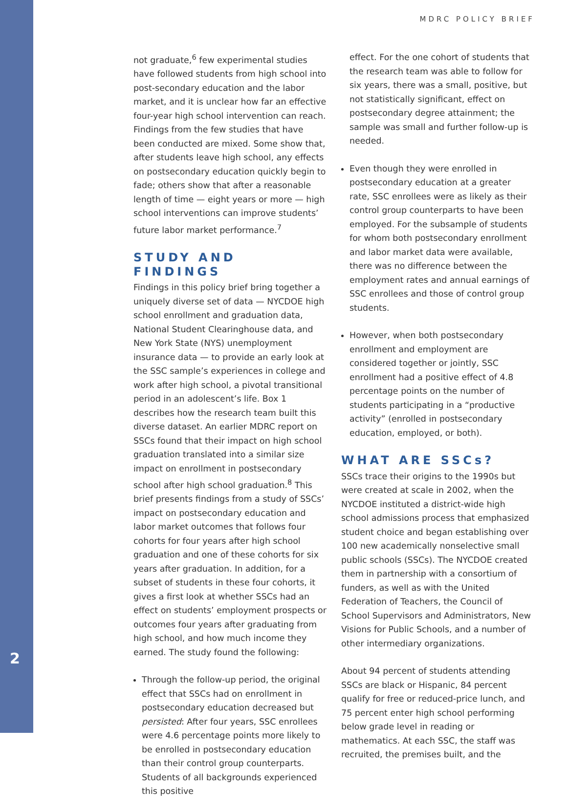MDRC POLICY BRIEF
not graduate,<sup>6</sup> few experimental studies have followed students from high school into post-secondary education and the labor market, and it is unclear how far an effective four-year high school intervention can reach. Findings from the few studies that have been conducted are mixed. Some show that, after students leave high school, any effects on postsecondary education quickly begin to fade; others show that after a reasonable length of time — eight years or more — high school interventions can improve students’ future labor market performance.<sup>7</sup>
STUDY AND FINDINGS
Findings in this policy brief bring together a uniquely diverse set of data — NYCDOE high school enrollment and graduation data, National Student Clearinghouse data, and New York State (NYS) unemployment insurance data — to provide an early look at the SSC sample’s experiences in college and work after high school, a pivotal transitional period in an adolescent’s life. Box 1 describes how the research team built this diverse dataset. An earlier MDRC report on SSCs found that their impact on high school graduation translated into a similar size impact on enrollment in postsecondary school after high school graduation.<sup>8</sup> This brief presents findings from a study of SSCs’ impact on postsecondary education and labor market outcomes that follows four cohorts for four years after high school graduation and one of these cohorts for six years after graduation. In addition, for a subset of students in these four cohorts, it gives a first look at whether SSCs had an effect on students’ employment prospects or outcomes four years after graduating from high school, and how much income they earned. The study found the following:
Through the follow-up period, the original effect that SSCs had on enrollment in postsecondary education decreased but persisted: After four years, SSC enrollees were 4.6 percentage points more likely to be enrolled in postsecondary education than their control group counterparts. Students of all backgrounds experienced this positive
effect. For the one cohort of students that the research team was able to follow for six years, there was a small, positive, but not statistically significant, effect on postsecondary degree attainment; the sample was small and further follow-up is needed.
Even though they were enrolled in postsecondary education at a greater rate, SSC enrollees were as likely as their control group counterparts to have been employed. For the subsample of students for whom both postsecondary enrollment and labor market data were available, there was no difference between the employment rates and annual earnings of SSC enrollees and those of control group students.
However, when both postsecondary enrollment and employment are considered together or jointly, SSC enrollment had a positive effect of 4.8 percentage points on the number of students participating in a “productive activity” (enrolled in postsecondary education, employed, or both).
WHAT ARE SSCs?
SSCs trace their origins to the 1990s but were created at scale in 2002, when the NYCDOE instituted a district-wide high school admissions process that emphasized student choice and began establishing over 100 new academically nonselective small public schools (SSCs). The NYCDOE created them in partnership with a consortium of funders, as well as with the United Federation of Teachers, the Council of School Supervisors and Administrators, New Visions for Public Schools, and a number of other intermediary organizations.
About 94 percent of students attending SSCs are black or Hispanic, 84 percent qualify for free or reduced-price lunch, and 75 percent enter high school performing below grade level in reading or mathematics. At each SSC, the staff was recruited, the premises built, and the
2